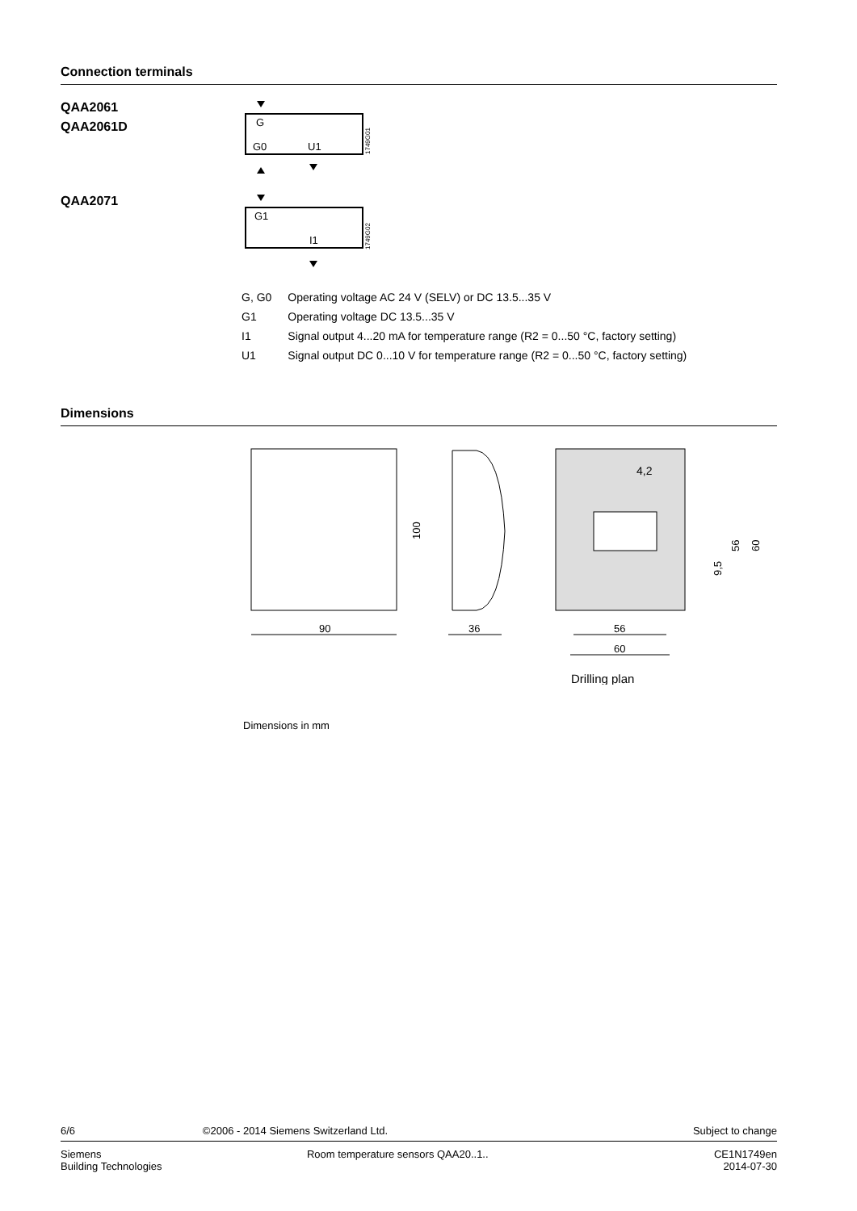Connection terminals
QAA2061
QAA2061D
G
G0
U1
1749G01
QAA2071
G1
I1
1749G02
| G, G0 | Operating voltage AC 24 V (SELV) or DC 13.5...35 V |
| G1 | Operating voltage DC 13.5...35 V |
| I1 | Signal output 4...20 mA for temperature range (R2 = 0...50 °C, factory setting) |
| U1 | Signal output DC 0...10 V for temperature range (R2 = 0...50 °C, factory setting) |
Dimensions
90
100
36
4,2
56
60
9,5
56
60
Drilling plan
Dimensions in mm
6/6 ©2006 - 2014 Siemens Switzerland Ltd. Subject to change
Siemens
Building Technologies Room temperature sensors QAA20..1.. CE1N1749en
2014-07-30